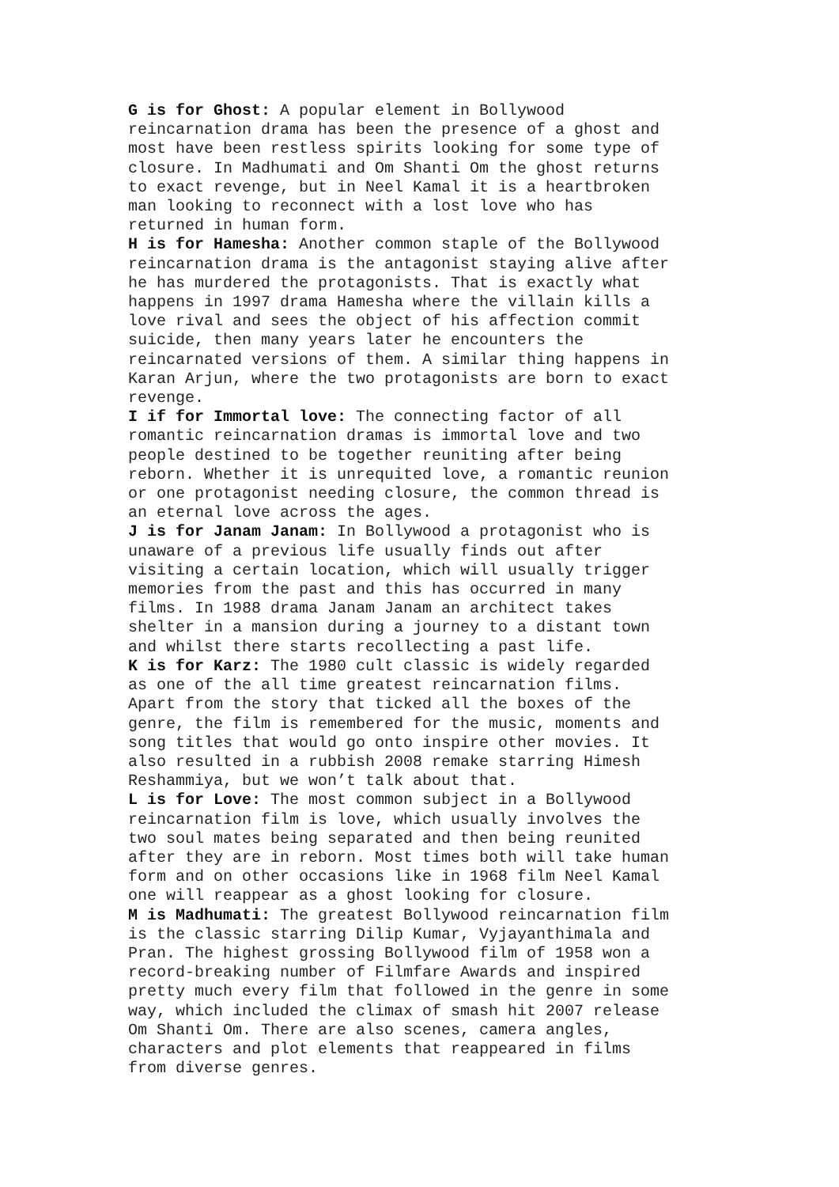G is for Ghost: A popular element in Bollywood reincarnation drama has been the presence of a ghost and most have been restless spirits looking for some type of closure. In Madhumati and Om Shanti Om the ghost returns to exact revenge, but in Neel Kamal it is a heartbroken man looking to reconnect with a lost love who has returned in human form.
H is for Hamesha: Another common staple of the Bollywood reincarnation drama is the antagonist staying alive after he has murdered the protagonists. That is exactly what happens in 1997 drama Hamesha where the villain kills a love rival and sees the object of his affection commit suicide, then many years later he encounters the reincarnated versions of them. A similar thing happens in Karan Arjun, where the two protagonists are born to exact revenge.
I if for Immortal love: The connecting factor of all romantic reincarnation dramas is immortal love and two people destined to be together reuniting after being reborn. Whether it is unrequited love, a romantic reunion or one protagonist needing closure, the common thread is an eternal love across the ages.
J is for Janam Janam: In Bollywood a protagonist who is unaware of a previous life usually finds out after visiting a certain location, which will usually trigger memories from the past and this has occurred in many films. In 1988 drama Janam Janam an architect takes shelter in a mansion during a journey to a distant town and whilst there starts recollecting a past life.
K is for Karz: The 1980 cult classic is widely regarded as one of the all time greatest reincarnation films. Apart from the story that ticked all the boxes of the genre, the film is remembered for the music, moments and song titles that would go onto inspire other movies. It also resulted in a rubbish 2008 remake starring Himesh Reshammiya, but we won’t talk about that.
L is for Love: The most common subject in a Bollywood reincarnation film is love, which usually involves the two soul mates being separated and then being reunited after they are in reborn. Most times both will take human form and on other occasions like in 1968 film Neel Kamal one will reappear as a ghost looking for closure.
M is Madhumati: The greatest Bollywood reincarnation film is the classic starring Dilip Kumar, Vyjayanthimala and Pran. The highest grossing Bollywood film of 1958 won a record-breaking number of Filmfare Awards and inspired pretty much every film that followed in the genre in some way, which included the climax of smash hit 2007 release Om Shanti Om. There are also scenes, camera angles, characters and plot elements that reappeared in films from diverse genres.